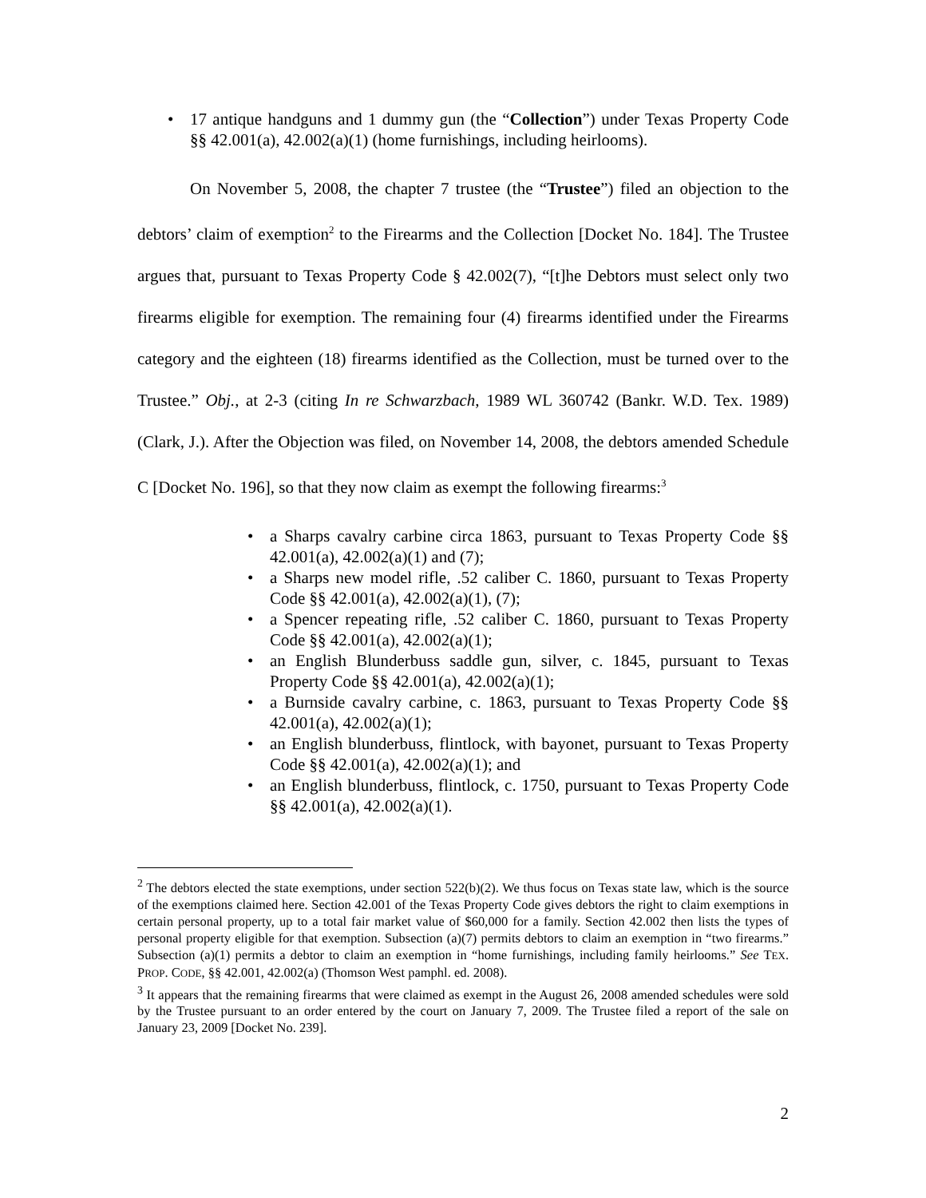• 17 antique handguns and 1 dummy gun (the “Collection”) under Texas Property Code §§ 42.001(a), 42.002(a)(1) (home furnishings, including heirlooms).
On November 5, 2008, the chapter 7 trustee (the “Trustee”) filed an objection to the debtors’ claim of exemption<sup>2</sup> to the Firearms and the Collection [Docket No. 184]. The Trustee argues that, pursuant to Texas Property Code § 42.002(7), “[t]he Debtors must select only two firearms eligible for exemption. The remaining four (4) firearms identified under the Firearms category and the eighteen (18) firearms identified as the Collection, must be turned over to the Trustee.” Obj., at 2-3 (citing In re Schwarzbach, 1989 WL 360742 (Bankr. W.D. Tex. 1989) (Clark, J.). After the Objection was filed, on November 14, 2008, the debtors amended Schedule C [Docket No. 196], so that they now claim as exempt the following firearms:<sup>3</sup>
• a Sharps cavalry carbine circa 1863, pursuant to Texas Property Code §§ 42.001(a), 42.002(a)(1) and (7);
• a Sharps new model rifle, .52 caliber C. 1860, pursuant to Texas Property Code §§ 42.001(a), 42.002(a)(1), (7);
• a Spencer repeating rifle, .52 caliber C. 1860, pursuant to Texas Property Code §§ 42.001(a), 42.002(a)(1);
• an English Blunderbuss saddle gun, silver, c. 1845, pursuant to Texas Property Code §§ 42.001(a), 42.002(a)(1);
• a Burnside cavalry carbine, c. 1863, pursuant to Texas Property Code §§ 42.001(a), 42.002(a)(1);
• an English blunderbuss, flintlock, with bayonet, pursuant to Texas Property Code §§ 42.001(a), 42.002(a)(1); and
• an English blunderbuss, flintlock, c. 1750, pursuant to Texas Property Code §§ 42.001(a), 42.002(a)(1).
<sup>2</sup> The debtors elected the state exemptions, under section 522(b)(2). We thus focus on Texas state law, which is the source of the exemptions claimed here. Section 42.001 of the Texas Property Code gives debtors the right to claim exemptions in certain personal property, up to a total fair market value of $60,000 for a family. Section 42.002 then lists the types of personal property eligible for that exemption. Subsection (a)(7) permits debtors to claim an exemption in “two firearms.” Subsection (a)(1) permits a debtor to claim an exemption in “home furnishings, including family heirlooms.” See TEX. PROP. CODE, §§ 42.001, 42.002(a) (Thomson West pamphl. ed. 2008).
<sup>3</sup> It appears that the remaining firearms that were claimed as exempt in the August 26, 2008 amended schedules were sold by the Trustee pursuant to an order entered by the court on January 7, 2009. The Trustee filed a report of the sale on January 23, 2009 [Docket No. 239].
2